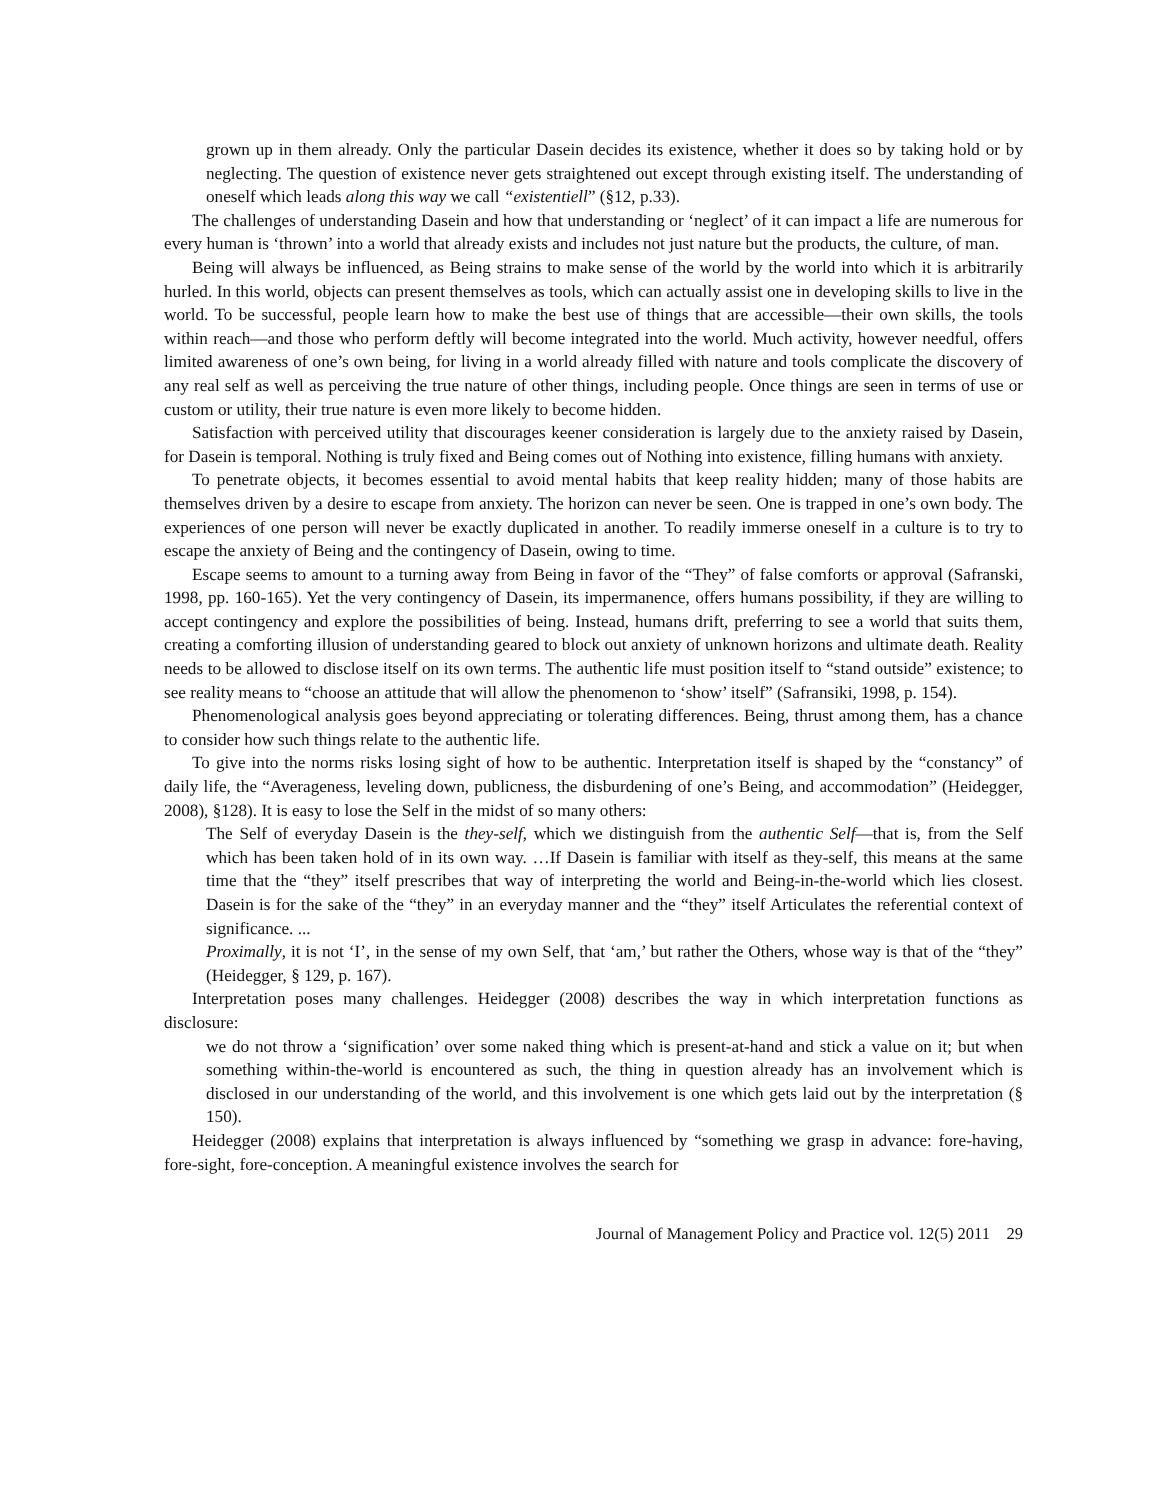grown up in them already. Only the particular Dasein decides its existence, whether it does so by taking hold or by neglecting. The question of existence never gets straightened out except through existing itself. The understanding of oneself which leads along this way we call “existentiell” (§12, p.33).
The challenges of understanding Dasein and how that understanding or ‘neglect’ of it can impact a life are numerous for every human is ‘thrown’ into a world that already exists and includes not just nature but the products, the culture, of man.
Being will always be influenced, as Being strains to make sense of the world by the world into which it is arbitrarily hurled. In this world, objects can present themselves as tools, which can actually assist one in developing skills to live in the world. To be successful, people learn how to make the best use of things that are accessible—their own skills, the tools within reach—and those who perform deftly will become integrated into the world. Much activity, however needful, offers limited awareness of one’s own being, for living in a world already filled with nature and tools complicate the discovery of any real self as well as perceiving the true nature of other things, including people. Once things are seen in terms of use or custom or utility, their true nature is even more likely to become hidden.
Satisfaction with perceived utility that discourages keener consideration is largely due to the anxiety raised by Dasein, for Dasein is temporal. Nothing is truly fixed and Being comes out of Nothing into existence, filling humans with anxiety.
To penetrate objects, it becomes essential to avoid mental habits that keep reality hidden; many of those habits are themselves driven by a desire to escape from anxiety. The horizon can never be seen. One is trapped in one’s own body. The experiences of one person will never be exactly duplicated in another. To readily immerse oneself in a culture is to try to escape the anxiety of Being and the contingency of Dasein, owing to time.
Escape seems to amount to a turning away from Being in favor of the “They” of false comforts or approval (Safranski, 1998, pp. 160-165). Yet the very contingency of Dasein, its impermanence, offers humans possibility, if they are willing to accept contingency and explore the possibilities of being. Instead, humans drift, preferring to see a world that suits them, creating a comforting illusion of understanding geared to block out anxiety of unknown horizons and ultimate death. Reality needs to be allowed to disclose itself on its own terms. The authentic life must position itself to “stand outside” existence; to see reality means to “choose an attitude that will allow the phenomenon to ‘show’ itself” (Safransiki, 1998, p. 154).
Phenomenological analysis goes beyond appreciating or tolerating differences. Being, thrust among them, has a chance to consider how such things relate to the authentic life.
To give into the norms risks losing sight of how to be authentic. Interpretation itself is shaped by the “constancy” of daily life, the “Averageness, leveling down, publicness, the disburdening of one’s Being, and accommodation” (Heidegger, 2008), §128). It is easy to lose the Self in the midst of so many others:
The Self of everyday Dasein is the they-self, which we distinguish from the authentic Self—that is, from the Self which has been taken hold of in its own way. …If Dasein is familiar with itself as they-self, this means at the same time that the “they” itself prescribes that way of interpreting the world and Being-in-the-world which lies closest. Dasein is for the sake of the “they” in an everyday manner and the “they” itself Articulates the referential context of significance. ...
Proximally, it is not ‘I’, in the sense of my own Self, that ‘am,’ but rather the Others, whose way is that of the “they” (Heidegger, § 129, p. 167).
Interpretation poses many challenges. Heidegger (2008) describes the way in which interpretation functions as disclosure:
we do not throw a ‘signification’ over some naked thing which is present-at-hand and stick a value on it; but when something within-the-world is encountered as such, the thing in question already has an involvement which is disclosed in our understanding of the world, and this involvement is one which gets laid out by the interpretation (§ 150).
Heidegger (2008) explains that interpretation is always influenced by “something we grasp in advance: fore-having, fore-sight, fore-conception. A meaningful existence involves the search for
Journal of Management Policy and Practice vol. 12(5) 2011 29